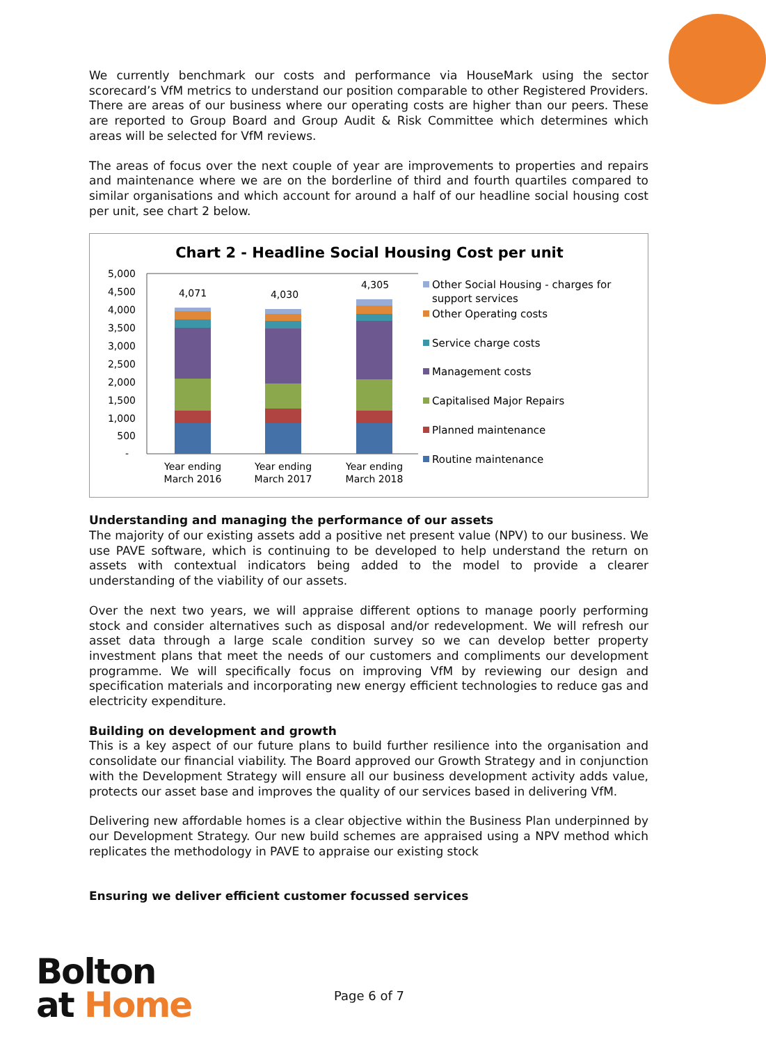We currently benchmark our costs and performance via HouseMark using the sector scorecard’s VfM metrics to understand our position comparable to other Registered Providers. There are areas of our business where our operating costs are higher than our peers. These are reported to Group Board and Group Audit & Risk Committee which determines which areas will be selected for VfM reviews.
The areas of focus over the next couple of year are improvements to properties and repairs and maintenance where we are on the borderline of third and fourth quartiles compared to similar organisations and which account for around a half of our headline social housing cost per unit, see chart 2 below.
Chart 2 - Headline Social Housing Cost per unit
5,000
4,500
4,000
3,500
3,000
2,500
2,000
1,500
1,000
500
-
4,071
4,030
4,305
Year ending
March 2016
Year ending
March 2017
Year ending
March 2018
Other Social Housing - charges for
support services
Other Operating costs
Service charge costs
Management costs
Capitalised Major Repairs
Planned maintenance
Routine maintenance
Understanding and managing the performance of our assets
The majority of our existing assets add a positive net present value (NPV) to our business. We use PAVE software, which is continuing to be developed to help understand the return on assets with contextual indicators being added to the model to provide a clearer understanding of the viability of our assets.
Over the next two years, we will appraise different options to manage poorly performing stock and consider alternatives such as disposal and/or redevelopment. We will refresh our asset data through a large scale condition survey so we can develop better property investment plans that meet the needs of our customers and compliments our development programme. We will specifically focus on improving VfM by reviewing our design and specification materials and incorporating new energy efficient technologies to reduce gas and electricity expenditure.
Building on development and growth
This is a key aspect of our future plans to build further resilience into the organisation and consolidate our financial viability. The Board approved our Growth Strategy and in conjunction with the Development Strategy will ensure all our business development activity adds value, protects our asset base and improves the quality of our services based in delivering VfM.
Delivering new affordable homes is a clear objective within the Business Plan underpinned by our Development Strategy. Our new build schemes are appraised using a NPV method which replicates the methodology in PAVE to appraise our existing stock
Ensuring we deliver efficient customer focussed services
Bolton
at Home
Page 6 of 7